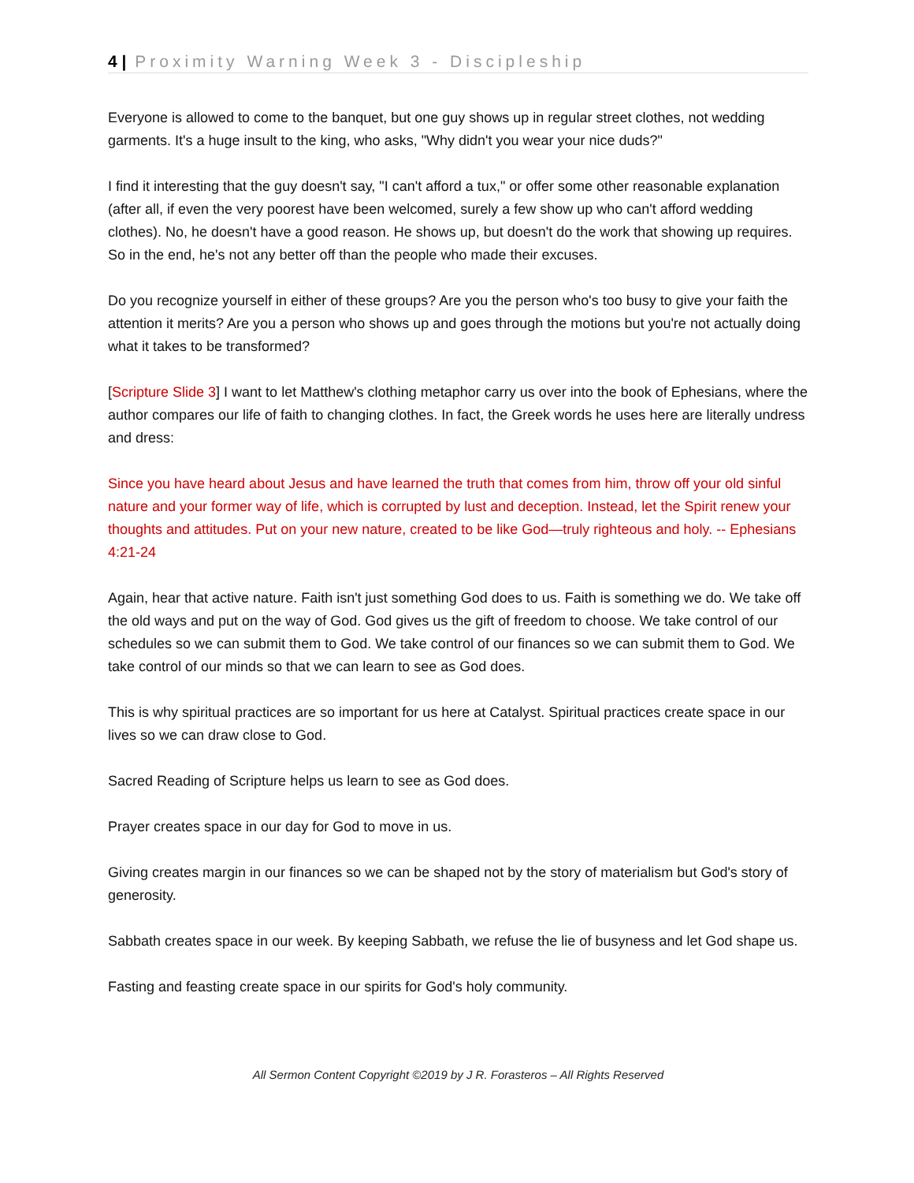4 | Proximity Warning Week 3 - Discipleship
Everyone is allowed to come to the banquet, but one guy shows up in regular street clothes, not wedding garments. It's a huge insult to the king, who asks, "Why didn't you wear your nice duds?"
I find it interesting that the guy doesn't say, "I can't afford a tux," or offer some other reasonable explanation (after all, if even the very poorest have been welcomed, surely a few show up who can't afford wedding clothes). No, he doesn't have a good reason. He shows up, but doesn't do the work that showing up requires. So in the end, he's not any better off than the people who made their excuses.
Do you recognize yourself in either of these groups? Are you the person who's too busy to give your faith the attention it merits? Are you a person who shows up and goes through the motions but you're not actually doing what it takes to be transformed?
[Scripture Slide 3] I want to let Matthew's clothing metaphor carry us over into the book of Ephesians, where the author compares our life of faith to changing clothes. In fact, the Greek words he uses here are literally undress and dress:
Since you have heard about Jesus and have learned the truth that comes from him, throw off your old sinful nature and your former way of life, which is corrupted by lust and deception. Instead, let the Spirit renew your thoughts and attitudes. Put on your new nature, created to be like God—truly righteous and holy. -- Ephesians 4:21-24
Again, hear that active nature. Faith isn't just something God does to us. Faith is something we do. We take off the old ways and put on the way of God. God gives us the gift of freedom to choose. We take control of our schedules so we can submit them to God. We take control of our finances so we can submit them to God. We take control of our minds so that we can learn to see as God does.
This is why spiritual practices are so important for us here at Catalyst. Spiritual practices create space in our lives so we can draw close to God.
Sacred Reading of Scripture helps us learn to see as God does.
Prayer creates space in our day for God to move in us.
Giving creates margin in our finances so we can be shaped not by the story of materialism but God's story of generosity.
Sabbath creates space in our week. By keeping Sabbath, we refuse the lie of busyness and let God shape us.
Fasting and feasting create space in our spirits for God's holy community.
All Sermon Content Copyright ©2019 by J R. Forasteros – All Rights Reserved